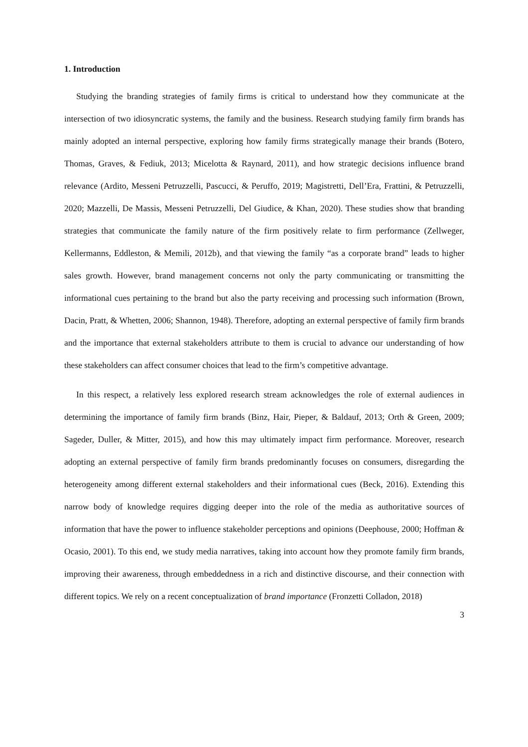1. Introduction
Studying the branding strategies of family firms is critical to understand how they communicate at the intersection of two idiosyncratic systems, the family and the business. Research studying family firm brands has mainly adopted an internal perspective, exploring how family firms strategically manage their brands (Botero, Thomas, Graves, & Fediuk, 2013; Micelotta & Raynard, 2011), and how strategic decisions influence brand relevance (Ardito, Messeni Petruzzelli, Pascucci, & Peruffo, 2019; Magistretti, Dell’Era, Frattini, & Petruzzelli, 2020; Mazzelli, De Massis, Messeni Petruzzelli, Del Giudice, & Khan, 2020). These studies show that branding strategies that communicate the family nature of the firm positively relate to firm performance (Zellweger, Kellermanns, Eddleston, & Memili, 2012b), and that viewing the family “as a corporate brand” leads to higher sales growth. However, brand management concerns not only the party communicating or transmitting the informational cues pertaining to the brand but also the party receiving and processing such information (Brown, Dacin, Pratt, & Whetten, 2006; Shannon, 1948). Therefore, adopting an external perspective of family firm brands and the importance that external stakeholders attribute to them is crucial to advance our understanding of how these stakeholders can affect consumer choices that lead to the firm’s competitive advantage.
In this respect, a relatively less explored research stream acknowledges the role of external audiences in determining the importance of family firm brands (Binz, Hair, Pieper, & Baldauf, 2013; Orth & Green, 2009; Sageder, Duller, & Mitter, 2015), and how this may ultimately impact firm performance. Moreover, research adopting an external perspective of family firm brands predominantly focuses on consumers, disregarding the heterogeneity among different external stakeholders and their informational cues (Beck, 2016). Extending this narrow body of knowledge requires digging deeper into the role of the media as authoritative sources of information that have the power to influence stakeholder perceptions and opinions (Deephouse, 2000; Hoffman & Ocasio, 2001). To this end, we study media narratives, taking into account how they promote family firm brands, improving their awareness, through embeddedness in a rich and distinctive discourse, and their connection with different topics. We rely on a recent conceptualization of brand importance (Fronzetti Colladon, 2018)
3